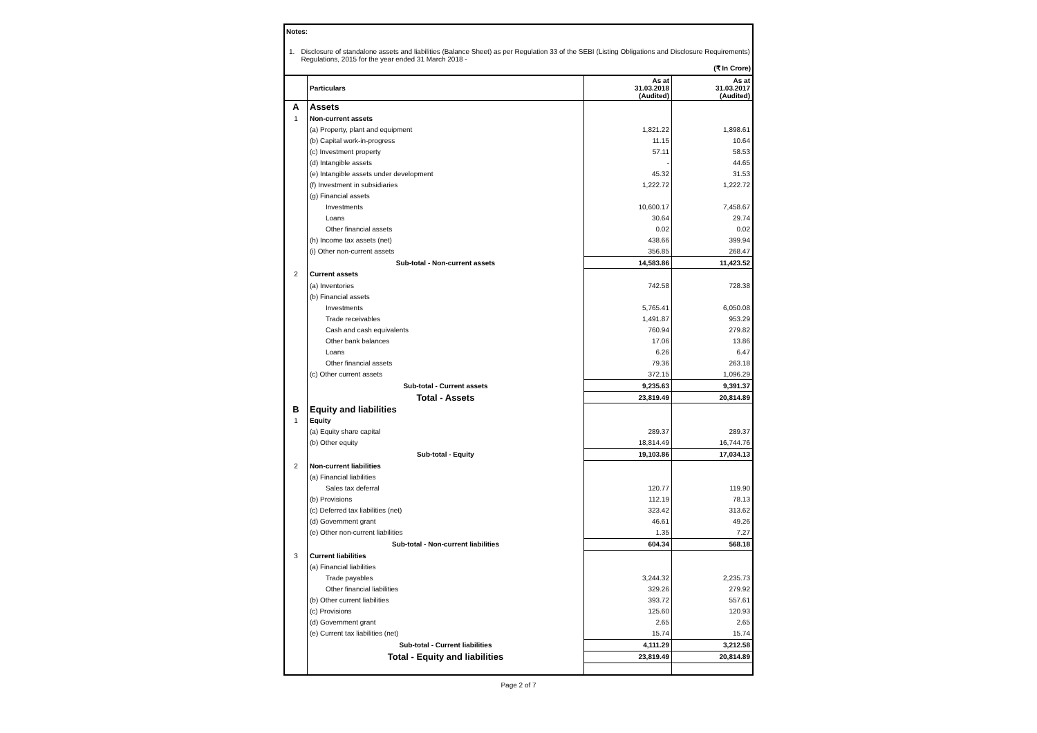Notes:
1. Disclosure of standalone assets and liabilities (Balance Sheet) as per Regulation 33 of the SEBI (Listing Obligations and Disclosure Requirements) Regulations, 2015 for the year ended 31 March 2018 -
(₹ In Crore)
| | Particulars | As at 31.03.2018 (Audited) | As at 31.03.2017 (Audited) |
| --- | --- | --- | --- |
| A | Assets | | |
| 1 | Non-current assets | | |
| | (a) Property, plant and equipment | 1,821.22 | 1,898.61 |
| | (b) Capital work-in-progress | 11.15 | 10.64 |
| | (c) Investment property | 57.11 | 58.53 |
| | (d) Intangible assets | - | 44.65 |
| | (e) Intangible assets under development | 45.32 | 31.53 |
| | (f) Investment in subsidiaries | 1,222.72 | 1,222.72 |
| | (g) Financial assets | | |
| | Investments | 10,600.17 | 7,458.67 |
| | Loans | 30.64 | 29.74 |
| | Other financial assets | 0.02 | 0.02 |
| | (h) Income tax assets (net) | 438.66 | 399.94 |
| | (i) Other non-current assets | 356.85 | 268.47 |
| | Sub-total - Non-current assets | 14,583.86 | 11,423.52 |
| 2 | Current assets | | |
| | (a) Inventories | 742.58 | 728.38 |
| | (b) Financial assets | | |
| | Investments | 5,765.41 | 6,050.08 |
| | Trade receivables | 1,491.87 | 953.29 |
| | Cash and cash equivalents | 760.94 | 279.82 |
| | Other bank balances | 17.06 | 13.86 |
| | Loans | 6.26 | 6.47 |
| | Other financial assets | 79.36 | 263.18 |
| | (c) Other current assets | 372.15 | 1,096.29 |
| | Sub-total - Current assets | 9,235.63 | 9,391.37 |
| | Total - Assets | 23,819.49 | 20,814.89 |
| B | Equity and liabilities | | |
| 1 | Equity | | |
| | (a) Equity share capital | 289.37 | 289.37 |
| | (b) Other equity | 18,814.49 | 16,744.76 |
| | Sub-total - Equity | 19,103.86 | 17,034.13 |
| 2 | Non-current liabilities | | |
| | (a) Financial liabilities | | |
| | Sales tax deferral | 120.77 | 119.90 |
| | (b) Provisions | 112.19 | 78.13 |
| | (c) Deferred tax liabilities (net) | 323.42 | 313.62 |
| | (d) Government grant | 46.61 | 49.26 |
| | (e) Other non-current liabilities | 1.35 | 7.27 |
| | Sub-total - Non-current liabilities | 604.34 | 568.18 |
| 3 | Current liabilities | | |
| | (a) Financial liabilities | | |
| | Trade payables | 3,244.32 | 2,235.73 |
| | Other financial liabilities | 329.26 | 279.92 |
| | (b) Other current liabilities | 393.72 | 557.61 |
| | (c) Provisions | 125.60 | 120.93 |
| | (d) Government grant | 2.65 | 2.65 |
| | (e) Current tax liabilities (net) | 15.74 | 15.74 |
| | Sub-total - Current liabilities | 4,111.29 | 3,212.58 |
| | Total - Equity and liabilities | 23,819.49 | 20,814.89 |
Page 2 of 7